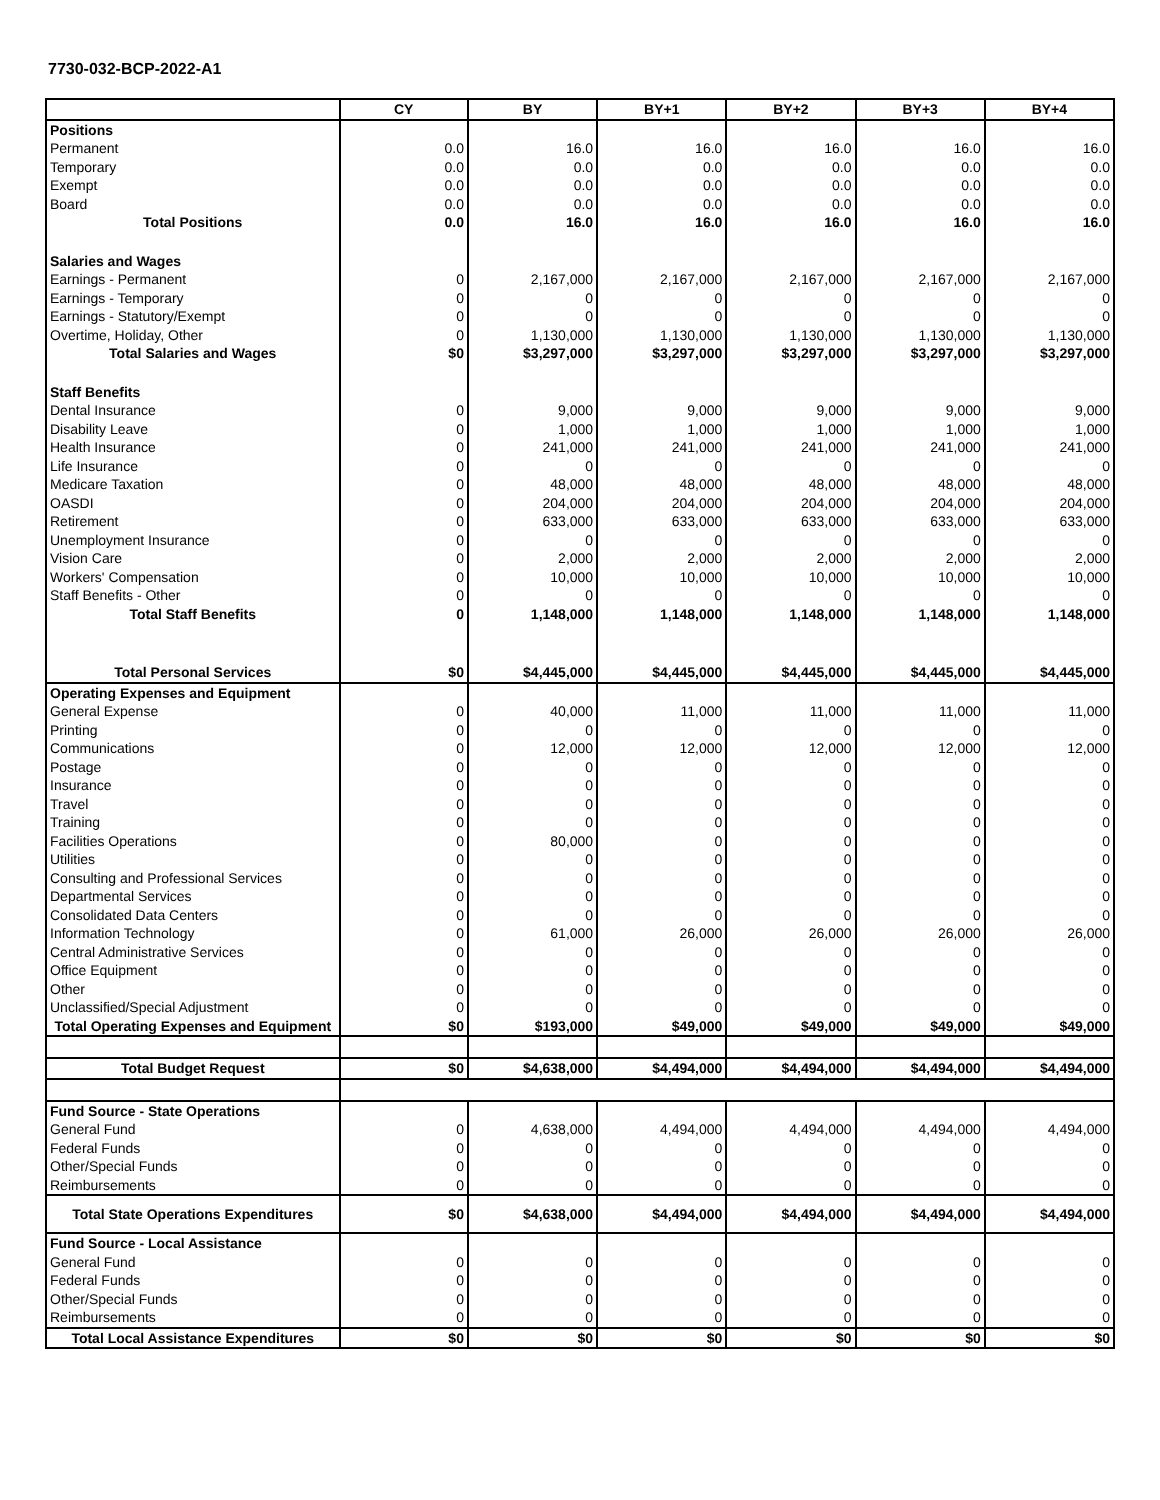7730-032-BCP-2022-A1
| | CY | BY | BY+1 | BY+2 | BY+3 | BY+4 |
| --- | --- | --- | --- | --- | --- | --- |
| Positions | | | | | | |
| Permanent | 0.0 | 16.0 | 16.0 | 16.0 | 16.0 | 16.0 |
| Temporary | 0.0 | 0.0 | 0.0 | 0.0 | 0.0 | 0.0 |
| Exempt | 0.0 | 0.0 | 0.0 | 0.0 | 0.0 | 0.0 |
| Board | 0.0 | 0.0 | 0.0 | 0.0 | 0.0 | 0.0 |
| Total Positions | 0.0 | 16.0 | 16.0 | 16.0 | 16.0 | 16.0 |
| Salaries and Wages | | | | | | |
| Earnings - Permanent | 0 | 2,167,000 | 2,167,000 | 2,167,000 | 2,167,000 | 2,167,000 |
| Earnings - Temporary | 0 | 0 | 0 | 0 | 0 | 0 |
| Earnings - Statutory/Exempt | 0 | 0 | 0 | 0 | 0 | 0 |
| Overtime, Holiday, Other | 0 | 1,130,000 | 1,130,000 | 1,130,000 | 1,130,000 | 1,130,000 |
| Total Salaries and Wages | $0 | $3,297,000 | $3,297,000 | $3,297,000 | $3,297,000 | $3,297,000 |
| Staff Benefits | | | | | | |
| Dental Insurance | 0 | 9,000 | 9,000 | 9,000 | 9,000 | 9,000 |
| Disability Leave | 0 | 1,000 | 1,000 | 1,000 | 1,000 | 1,000 |
| Health Insurance | 0 | 241,000 | 241,000 | 241,000 | 241,000 | 241,000 |
| Life Insurance | 0 | 0 | 0 | 0 | 0 | 0 |
| Medicare Taxation | 0 | 48,000 | 48,000 | 48,000 | 48,000 | 48,000 |
| OASDI | 0 | 204,000 | 204,000 | 204,000 | 204,000 | 204,000 |
| Retirement | 0 | 633,000 | 633,000 | 633,000 | 633,000 | 633,000 |
| Unemployment Insurance | 0 | 0 | 0 | 0 | 0 | 0 |
| Vision Care | 0 | 2,000 | 2,000 | 2,000 | 2,000 | 2,000 |
| Workers' Compensation | 0 | 10,000 | 10,000 | 10,000 | 10,000 | 10,000 |
| Staff Benefits - Other | 0 | 0 | 0 | 0 | 0 | 0 |
| Total Staff Benefits | 0 | 1,148,000 | 1,148,000 | 1,148,000 | 1,148,000 | 1,148,000 |
| Total Personal Services | $0 | $4,445,000 | $4,445,000 | $4,445,000 | $4,445,000 | $4,445,000 |
| Operating Expenses and Equipment | | | | | | |
| General Expense | 0 | 40,000 | 11,000 | 11,000 | 11,000 | 11,000 |
| Printing | 0 | 0 | 0 | 0 | 0 | 0 |
| Communications | 0 | 12,000 | 12,000 | 12,000 | 12,000 | 12,000 |
| Postage | 0 | 0 | 0 | 0 | 0 | 0 |
| Insurance | 0 | 0 | 0 | 0 | 0 | 0 |
| Travel | 0 | 0 | 0 | 0 | 0 | 0 |
| Training | 0 | 0 | 0 | 0 | 0 | 0 |
| Facilities Operations | 0 | 80,000 | 0 | 0 | 0 | 0 |
| Utilities | 0 | 0 | 0 | 0 | 0 | 0 |
| Consulting and Professional Services | 0 | 0 | 0 | 0 | 0 | 0 |
| Departmental Services | 0 | 0 | 0 | 0 | 0 | 0 |
| Consolidated Data Centers | 0 | 0 | 0 | 0 | 0 | 0 |
| Information Technology | 0 | 61,000 | 26,000 | 26,000 | 26,000 | 26,000 |
| Central Administrative Services | 0 | 0 | 0 | 0 | 0 | 0 |
| Office Equipment | 0 | 0 | 0 | 0 | 0 | 0 |
| Other | 0 | 0 | 0 | 0 | 0 | 0 |
| Unclassified/Special Adjustment | 0 | 0 | 0 | 0 | 0 | 0 |
| Total Operating Expenses and Equipment | $0 | $193,000 | $49,000 | $49,000 | $49,000 | $49,000 |
| Total Budget Request | $0 | $4,638,000 | $4,494,000 | $4,494,000 | $4,494,000 | $4,494,000 |
| Fund Source - State Operations | | | | | | |
| General Fund | 0 | 4,638,000 | 4,494,000 | 4,494,000 | 4,494,000 | 4,494,000 |
| Federal Funds | 0 | 0 | 0 | 0 | 0 | 0 |
| Other/Special Funds | 0 | 0 | 0 | 0 | 0 | 0 |
| Reimbursements | 0 | 0 | 0 | 0 | 0 | 0 |
| Total State Operations Expenditures | $0 | $4,638,000 | $4,494,000 | $4,494,000 | $4,494,000 | $4,494,000 |
| Fund Source - Local Assistance | | | | | | |
| General Fund | 0 | 0 | 0 | 0 | 0 | 0 |
| Federal Funds | 0 | 0 | 0 | 0 | 0 | 0 |
| Other/Special Funds | 0 | 0 | 0 | 0 | 0 | 0 |
| Reimbursements | 0 | 0 | 0 | 0 | 0 | 0 |
| Total Local Assistance Expenditures | $0 | $0 | $0 | $0 | $0 | $0 |